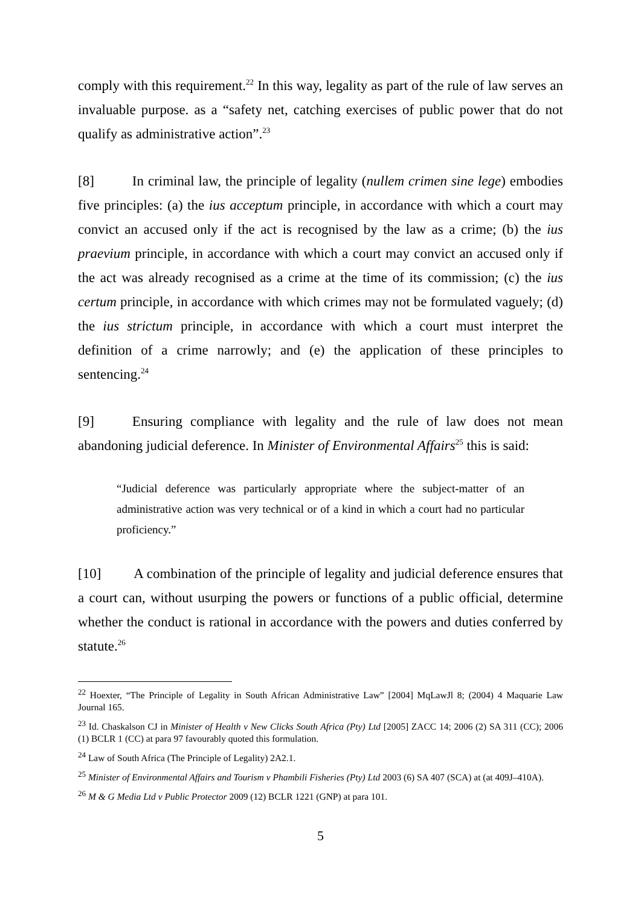comply with this requirement.<sup>22</sup> In this way, legality as part of the rule of law serves an invaluable purpose. as a “safety net, catching exercises of public power that do not qualify as administrative action”.<sup>23</sup>
[8] In criminal law, the principle of legality (nullem crimen sine lege) embodies five principles: (a) the ius acceptum principle, in accordance with which a court may convict an accused only if the act is recognised by the law as a crime; (b) the ius praevium principle, in accordance with which a court may convict an accused only if the act was already recognised as a crime at the time of its commission; (c) the ius certum principle, in accordance with which crimes may not be formulated vaguely; (d) the ius strictum principle, in accordance with which a court must interpret the definition of a crime narrowly; and (e) the application of these principles to sentencing.<sup>24</sup>
[9] Ensuring compliance with legality and the rule of law does not mean abandoning judicial deference. In Minister of Environmental Affairs<sup>25</sup> this is said:
“Judicial deference was particularly appropriate where the subject-matter of an administrative action was very technical or of a kind in which a court had no particular proficiency.”
[10] A combination of the principle of legality and judicial deference ensures that a court can, without usurping the powers or functions of a public official, determine whether the conduct is rational in accordance with the powers and duties conferred by statute.<sup>26</sup>
<sup>22</sup> Hoexter, “The Principle of Legality in South African Administrative Law” [2004] MqLawJl 8; (2004) 4 Maquarie Law Journal 165.
<sup>23</sup> Id. Chaskalson CJ in Minister of Health v New Clicks South Africa (Pty) Ltd [2005] ZACC 14; 2006 (2) SA 311 (CC); 2006 (1) BCLR 1 (CC) at para 97 favourably quoted this formulation.
<sup>24</sup> Law of South Africa (The Principle of Legality) 2A2.1.
<sup>25</sup> Minister of Environmental Affairs and Tourism v Phambili Fisheries (Pty) Ltd 2003 (6) SA 407 (SCA) at (at 409J–410A).
<sup>26</sup> M & G Media Ltd v Public Protector 2009 (12) BCLR 1221 (GNP) at para 101.
5